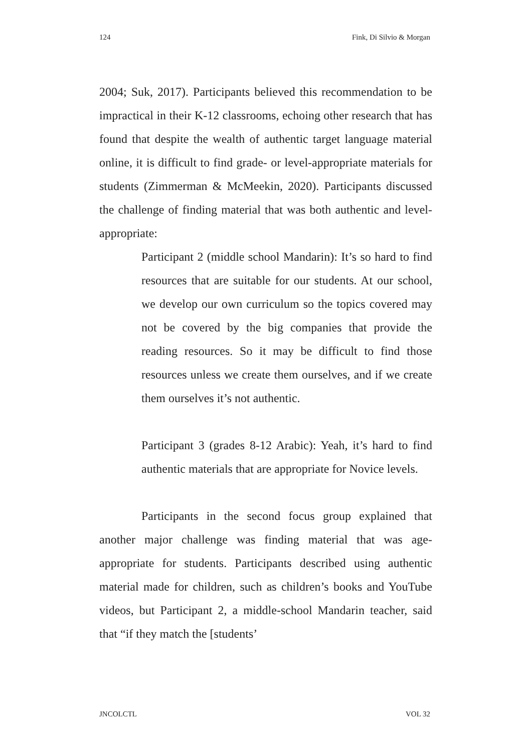124 Fink, Di Silvio & Morgan
2004; Suk, 2017). Participants believed this recommendation to be impractical in their K-12 classrooms, echoing other research that has found that despite the wealth of authentic target language material online, it is difficult to find grade- or level-appropriate materials for students (Zimmerman & McMeekin, 2020). Participants discussed the challenge of finding material that was both authentic and level-appropriate:
Participant 2 (middle school Mandarin): It’s so hard to find resources that are suitable for our students. At our school, we develop our own curriculum so the topics covered may not be covered by the big companies that provide the reading resources. So it may be difficult to find those resources unless we create them ourselves, and if we create them ourselves it’s not authentic.
Participant 3 (grades 8-12 Arabic): Yeah, it’s hard to find authentic materials that are appropriate for Novice levels.
Participants in the second focus group explained that another major challenge was finding material that was age-appropriate for students. Participants described using authentic material made for children, such as children’s books and YouTube videos, but Participant 2, a middle-school Mandarin teacher, said that “if they match the [students’
JNCOLCTL VOL 32